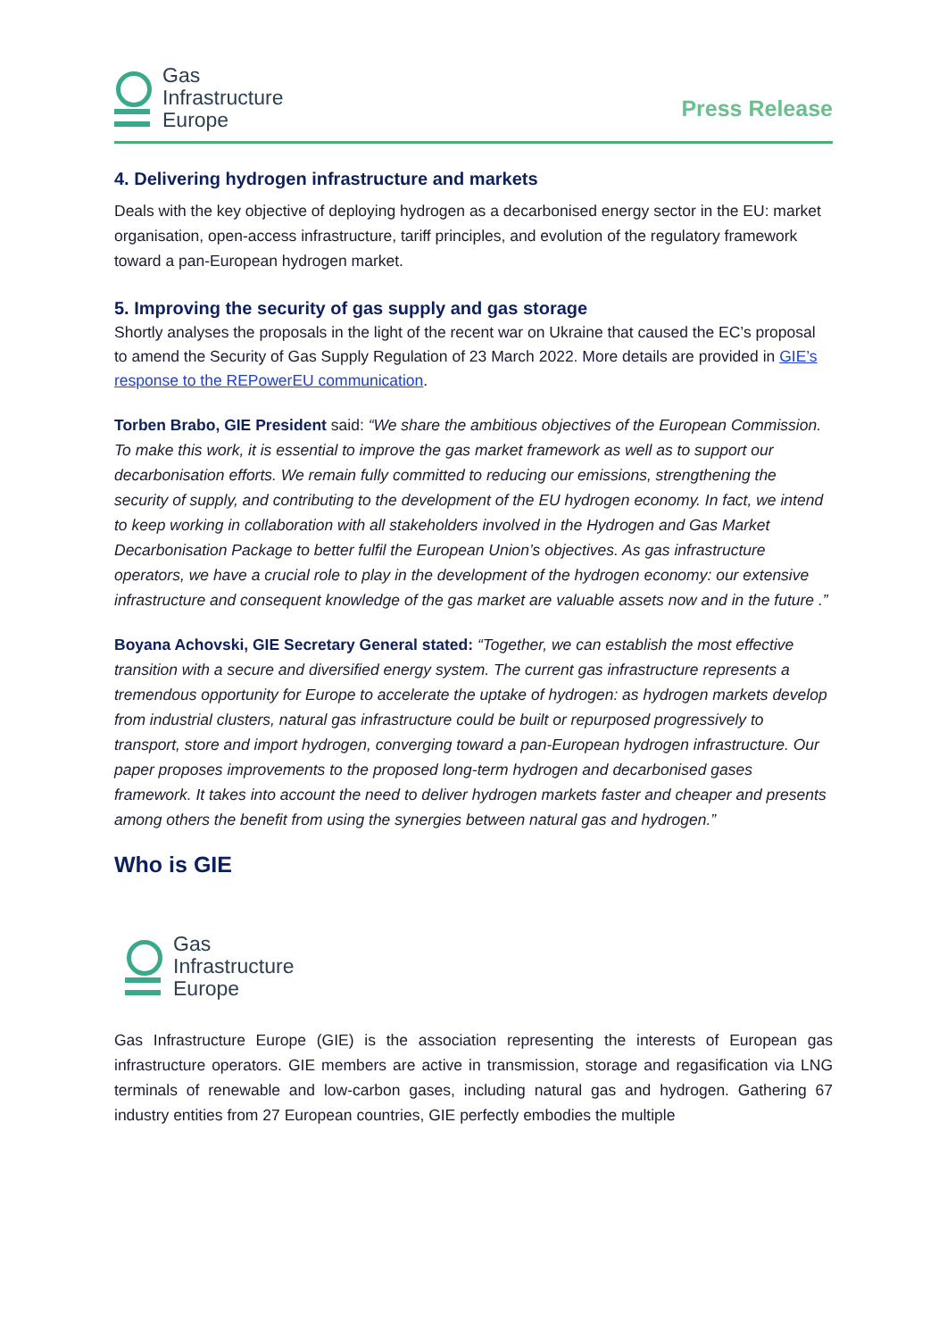Gas
Infrastructure
Europe
Press Release
4. Delivering hydrogen infrastructure and markets
Deals with the key objective of deploying hydrogen as a decarbonised energy sector in the EU: market organisation, open-access infrastructure, tariff principles, and evolution of the regulatory framework toward a pan-European hydrogen market.
5. Improving the security of gas supply and gas storage
Shortly analyses the proposals in the light of the recent war on Ukraine that caused the EC’s proposal to amend the Security of Gas Supply Regulation of 23 March 2022. More details are provided in GIE’s response to the REPowerEU communication.
Torben Brabo, GIE President said: “We share the ambitious objectives of the European Commission. To make this work, it is essential to improve the gas market framework as well as to support our decarbonisation efforts. We remain fully committed to reducing our emissions, strengthening the security of supply, and contributing to the development of the EU hydrogen economy. In fact, we intend to keep working in collaboration with all stakeholders involved in the Hydrogen and Gas Market Decarbonisation Package to better fulfil the European Union’s objectives. As gas infrastructure operators, we have a crucial role to play in the development of the hydrogen economy: our extensive infrastructure and consequent knowledge of the gas market are valuable assets now and in the future .”
Boyana Achovski, GIE Secretary General stated: “Together, we can establish the most effective transition with a secure and diversified energy system. The current gas infrastructure represents a tremendous opportunity for Europe to accelerate the uptake of hydrogen: as hydrogen markets develop from industrial clusters, natural gas infrastructure could be built or repurposed progressively to transport, store and import hydrogen, converging toward a pan-European hydrogen infrastructure. Our paper proposes improvements to the proposed long-term hydrogen and decarbonised gases framework. It takes into account the need to deliver hydrogen markets faster and cheaper and presents among others the benefit from using the synergies between natural gas and hydrogen.”
Who is GIE
Gas
Infrastructure
Europe
Gas Infrastructure Europe (GIE) is the association representing the interests of European gas infrastructure operators. GIE members are active in transmission, storage and regasification via LNG terminals of renewable and low-carbon gases, including natural gas and hydrogen. Gathering 67 industry entities from 27 European countries, GIE perfectly embodies the multiple